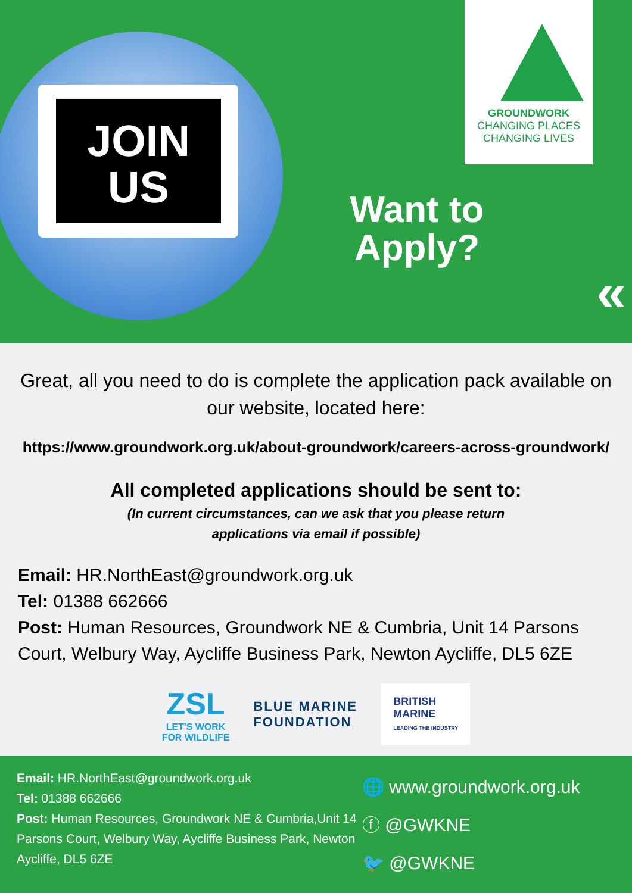JOIN
US
GROUNDWORK
CHANGING PLACES
CHANGING LIVES
Want to Apply?
«
Great, all you need to do is complete the application pack available on our website, located here:
https://www.groundwork.org.uk/about-groundwork/careers-across-groundwork/
All completed applications should be sent to:
(In current circumstances, can we ask that you please return applications via email if possible)
Email: HR.NorthEast@groundwork.org.uk
Tel: 01388 662666
Post: Human Resources, Groundwork NE & Cumbria, Unit 14 Parsons Court, Welbury Way, Aycliffe Business Park, Newton Aycliffe, DL5 6ZE
ZSL
LET'S WORK
FOR WILDLIFE
BLUE MARINE
FOUNDATION
BRITISH
MARINE
LEADING THE INDUSTRY
Email: HR.NorthEast@groundwork.org.uk
Tel: 01388 662666
Post: Human Resources, Groundwork NE & Cumbria,Unit 14 Parsons Court, Welbury Way, Aycliffe Business Park, Newton Aycliffe, DL5 6ZE
🌐 www.groundwork.org.uk
ⓕ @GWKNE
🐦 @GWKNE